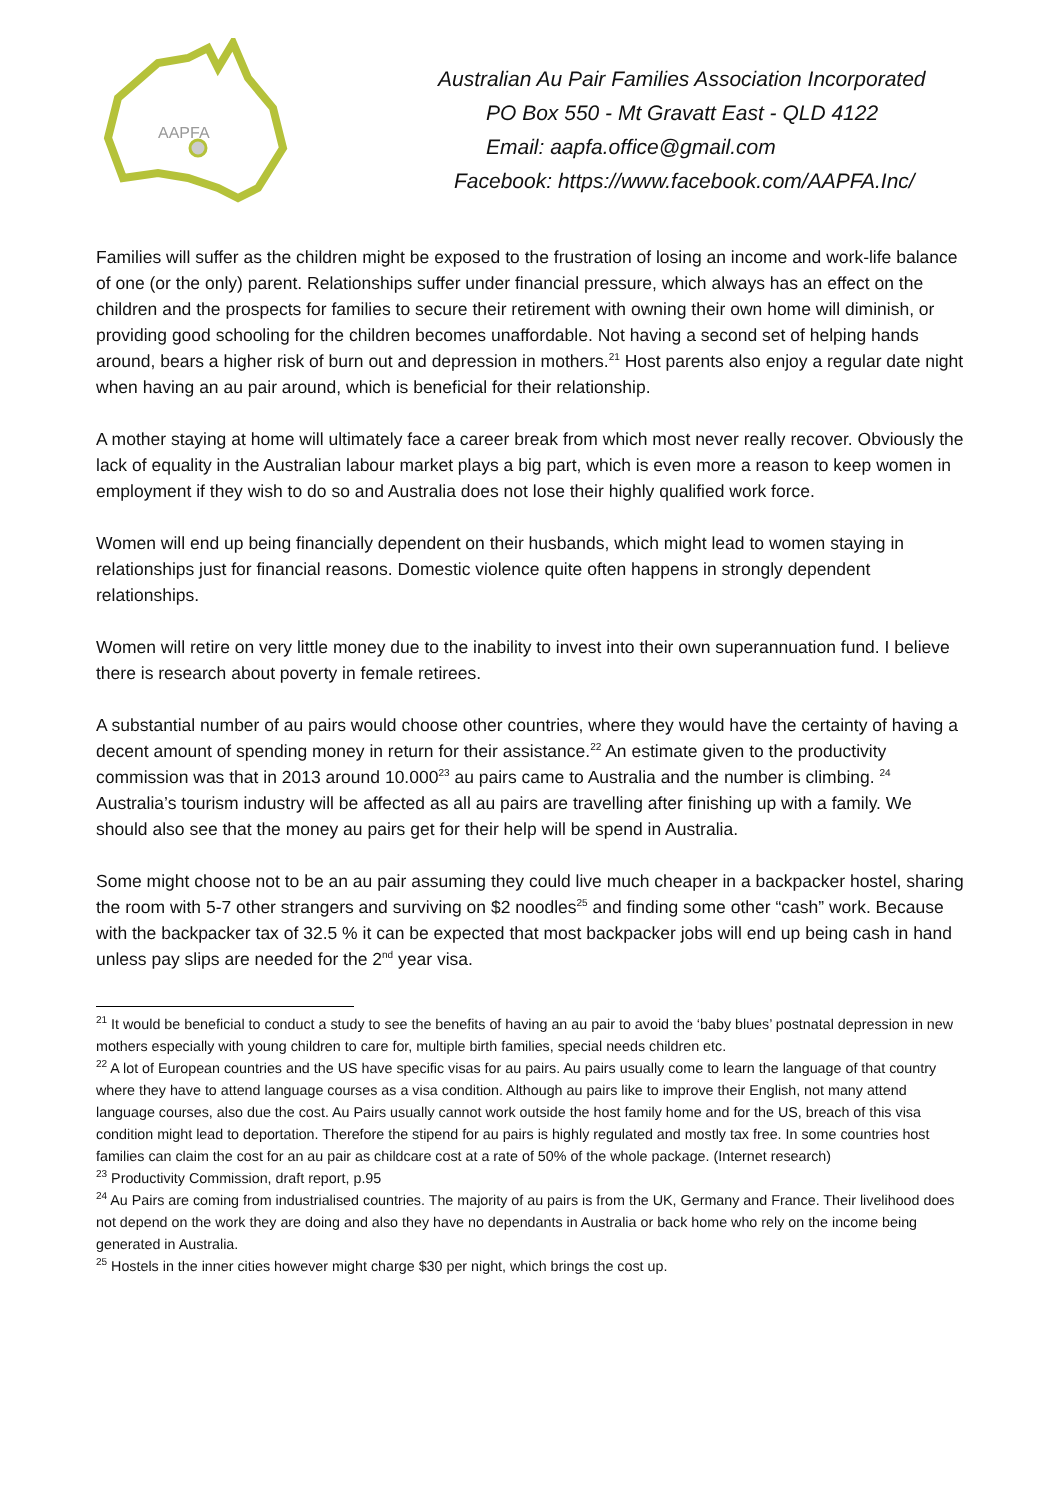AAPFA
Australian Au Pair Families Association Incorporated
PO Box 550 - Mt Gravatt East - QLD 4122
Email: aapfa.office@gmail.com
Facebook: https://www.facebook.com/AAPFA.Inc/
Families will suffer as the children might be exposed to the frustration of losing an income and work-life balance of one (or the only) parent. Relationships suffer under financial pressure, which always has an effect on the children and the prospects for families to secure their retirement with owning their own home will diminish, or providing good schooling for the children becomes unaffordable. Not having a second set of helping hands around, bears a higher risk of burn out and depression in mothers.<sup>21</sup> Host parents also enjoy a regular date night when having an au pair around, which is beneficial for their relationship.
A mother staying at home will ultimately face a career break from which most never really recover. Obviously the lack of equality in the Australian labour market plays a big part, which is even more a reason to keep women in employment if they wish to do so and Australia does not lose their highly qualified work force.
Women will end up being financially dependent on their husbands, which might lead to women staying in relationships just for financial reasons. Domestic violence quite often happens in strongly dependent relationships.
Women will retire on very little money due to the inability to invest into their own superannuation fund. I believe there is research about poverty in female retirees.
A substantial number of au pairs would choose other countries, where they would have the certainty of having a decent amount of spending money in return for their assistance.<sup>22</sup> An estimate given to the productivity commission was that in 2013 around 10.000<sup>23</sup> au pairs came to Australia and the number is climbing. <sup>24</sup> Australia’s tourism industry will be affected as all au pairs are travelling after finishing up with a family. We should also see that the money au pairs get for their help will be spend in Australia.
Some might choose not to be an au pair assuming they could live much cheaper in a backpacker hostel, sharing the room with 5-7 other strangers and surviving on $2 noodles<sup>25</sup> and finding some other “cash” work. Because with the backpacker tax of 32.5 % it can be expected that most backpacker jobs will end up being cash in hand unless pay slips are needed for the 2<sup>nd</sup> year visa.
<sup>21</sup> It would be beneficial to conduct a study to see the benefits of having an au pair to avoid the ‘baby blues’ postnatal depression in new mothers especially with young children to care for, multiple birth families, special needs children etc.
<sup>22</sup> A lot of European countries and the US have specific visas for au pairs. Au pairs usually come to learn the language of that country where they have to attend language courses as a visa condition. Although au pairs like to improve their English, not many attend language courses, also due the cost. Au Pairs usually cannot work outside the host family home and for the US, breach of this visa condition might lead to deportation. Therefore the stipend for au pairs is highly regulated and mostly tax free. In some countries host families can claim the cost for an au pair as childcare cost at a rate of 50% of the whole package. (Internet research)
<sup>23</sup> Productivity Commission, draft report, p.95
<sup>24</sup> Au Pairs are coming from industrialised countries. The majority of au pairs is from the UK, Germany and France. Their livelihood does not depend on the work they are doing and also they have no dependants in Australia or back home who rely on the income being generated in Australia.
<sup>25</sup> Hostels in the inner cities however might charge $30 per night, which brings the cost up.